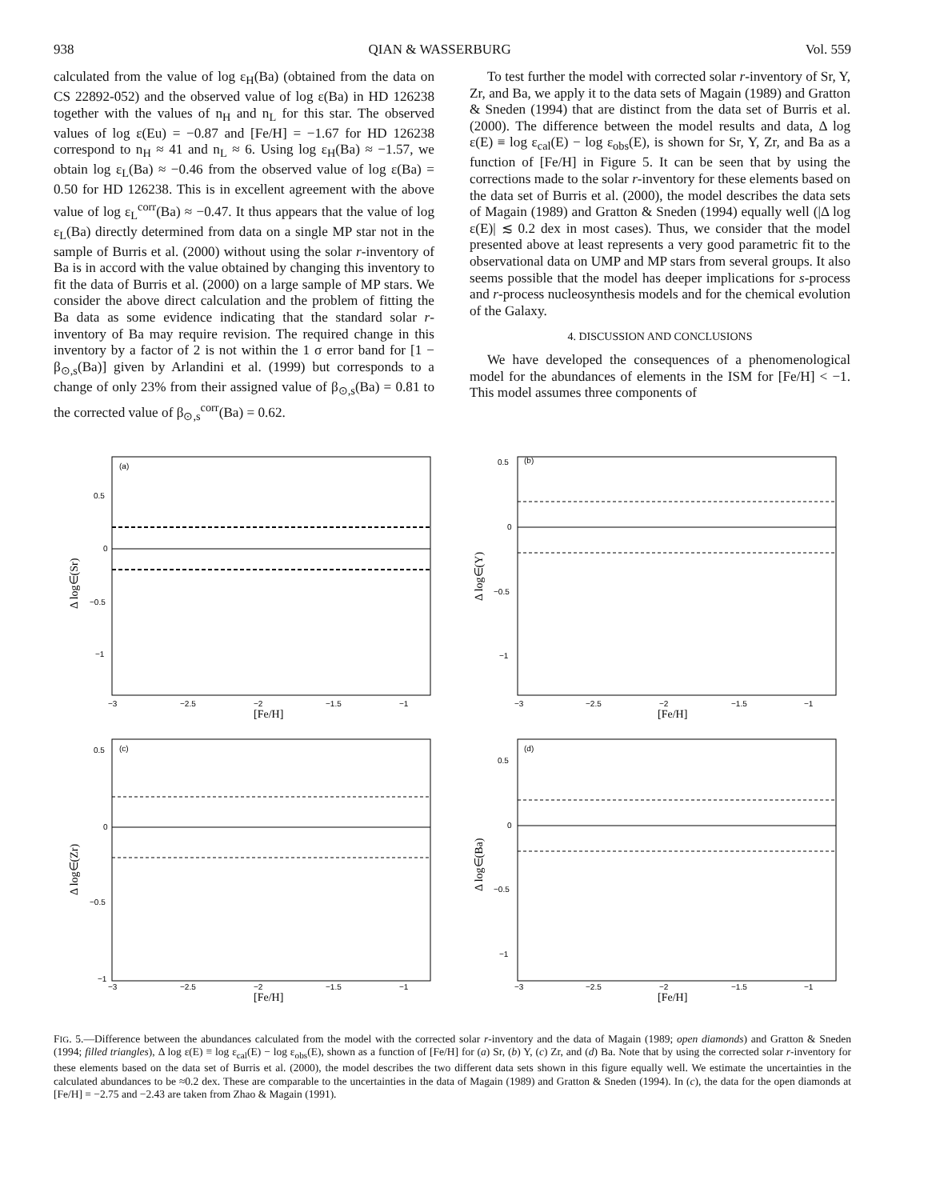938 QIAN & WASSERBURG Vol. 559
calculated from the value of log ε<sub>H</sub>(Ba) (obtained from the data on CS 22892-052) and the observed value of log ε(Ba) in HD 126238 together with the values of n<sub>H</sub> and n<sub>L</sub> for this star. The observed values of log ε(Eu) = −0.87 and [Fe/H] = −1.67 for HD 126238 correspond to n<sub>H</sub> ≈ 41 and n<sub>L</sub> ≈ 6. Using log ε<sub>H</sub>(Ba) ≈ −1.57, we obtain log ε<sub>L</sub>(Ba) ≈ −0.46 from the observed value of log ε(Ba) = 0.50 for HD 126238. This is in excellent agreement with the above value of log ε<sub>L</sub><sup>corr</sup>(Ba) ≈ −0.47. It thus appears that the value of log ε<sub>L</sub>(Ba) directly determined from data on a single MP star not in the sample of Burris et al. (2000) without using the solar r-inventory of Ba is in accord with the value obtained by changing this inventory to fit the data of Burris et al. (2000) on a large sample of MP stars. We consider the above direct calculation and the problem of fitting the Ba data as some evidence indicating that the standard solar r-inventory of Ba may require revision. The required change in this inventory by a factor of 2 is not within the 1 σ error band for [1 − β<sub>⊙,s</sub>(Ba)] given by Arlandini et al. (1999) but corresponds to a change of only 23% from their assigned value of β<sub>⊙,s</sub>(Ba) = 0.81 to the corrected value of β<sub>⊙,s</sub><sup>corr</sup>(Ba) = 0.62.
To test further the model with corrected solar r-inventory of Sr, Y, Zr, and Ba, we apply it to the data sets of Magain (1989) and Gratton & Sneden (1994) that are distinct from the data set of Burris et al. (2000). The difference between the model results and data, Δ log ε(E) ≡ log ε<sub>cal</sub>(E) − log ε<sub>obs</sub>(E), is shown for Sr, Y, Zr, and Ba as a function of [Fe/H] in Figure 5. It can be seen that by using the corrections made to the solar r-inventory for these elements based on the data set of Burris et al. (2000), the model describes the data sets of Magain (1989) and Gratton & Sneden (1994) equally well (|Δ log ε(E)| ≲ 0.2 dex in most cases). Thus, we consider that the model presented above at least represents a very good parametric fit to the observational data on UMP and MP stars from several groups. It also seems possible that the model has deeper implications for s-process and r-process nucleosynthesis models and for the chemical evolution of the Galaxy.
4. DISCUSSION AND CONCLUSIONS
We have developed the consequences of a phenomenological model for the abundances of elements in the ISM for [Fe/H] < −1. This model assumes three components of
(a)
0.5
0
−0.5
−1
−3
−2.5
−2
−1.5
−1
[Fe/H]
Δ log∈(Sr)
(b)
0.5
0
−0.5
−1
−3
−2.5
−2
−1.5
−1
[Fe/H]
Δ log∈(Y)
(c)
0.5
0
−0.5
−1
−3
−2.5
−2
−1.5
−1
[Fe/H]
Δ log∈(Zr)
(d)
0.5
0
−0.5
−1
−3
−2.5
−2
−1.5
−1
[Fe/H]
Δ log∈(Ba)
FIG. 5.—Difference between the abundances calculated from the model with the corrected solar r-inventory and the data of Magain (1989; open diamonds) and Gratton & Sneden (1994; filled triangles), Δ log ε(E) ≡ log ε<sub>cal</sub>(E) − log ε<sub>obs</sub>(E), shown as a function of [Fe/H] for (a) Sr, (b) Y, (c) Zr, and (d) Ba. Note that by using the corrected solar r-inventory for these elements based on the data set of Burris et al. (2000), the model describes the two different data sets shown in this figure equally well. We estimate the uncertainties in the calculated abundances to be ≈0.2 dex. These are comparable to the uncertainties in the data of Magain (1989) and Gratton & Sneden (1994). In (c), the data for the open diamonds at [Fe/H] = −2.75 and −2.43 are taken from Zhao & Magain (1991).